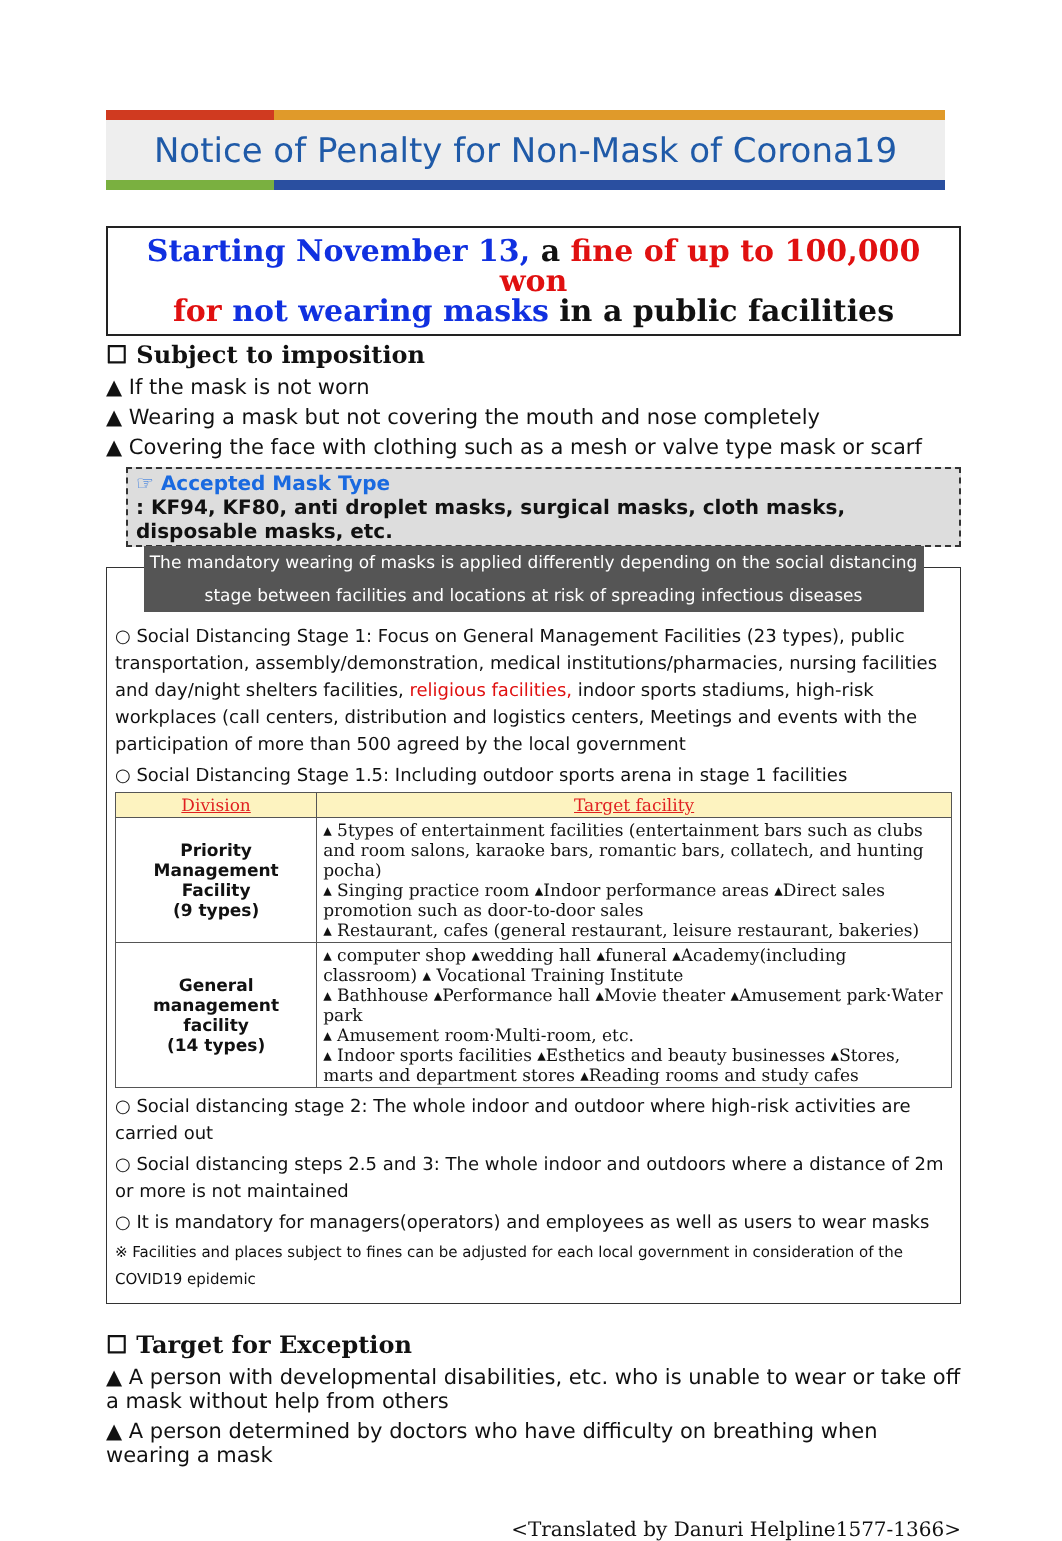Notice of Penalty for Non-Mask of Corona19
Starting November 13, a fine of up to 100,000 won
for not wearing masks in a public facilities
☐ Subject to imposition
▲ If the mask is not worn
▲ Wearing a mask but not covering the mouth and nose completely
▲ Covering the face with clothing such as a mesh or valve type mask or scarf
☞ Accepted Mask Type
: KF94, KF80, anti droplet masks, surgical masks, cloth masks, disposable masks, etc.
The mandatory wearing of masks is applied differently depending on the social distancing stage between facilities and locations at risk of spreading infectious diseases
○ Social Distancing Stage 1: Focus on General Management Facilities (23 types), public transportation, assembly/demonstration, medical institutions/pharmacies, nursing facilities and day/night shelters facilities, religious facilities, indoor sports stadiums, high-risk workplaces (call centers, distribution and logistics centers, Meetings and events with the participation of more than 500 agreed by the local government
○ Social Distancing Stage 1.5: Including outdoor sports arena in stage 1 facilities
| Division | Target facility |
| --- | --- |
| Priority Management Facility (9 types) | ▴ 5types of entertainment facilities (entertainment bars such as clubs and room salons, karaoke bars, romantic bars, collatech, and hunting pocha) ▴ Singing practice room ▴Indoor performance areas ▴Direct sales promotion such as door-to-door sales ▴ Restaurant, cafes (general restaurant, leisure restaurant, bakeries) |
| General management facility (14 types) | ▴ computer shop ▴wedding hall ▴funeral ▴Academy(including classroom) ▴ Vocational Training Institute ▴ Bathhouse ▴Performance hall ▴Movie theater ▴Amusement park·Water park ▴ Amusement room·Multi-room, etc. ▴ Indoor sports facilities ▴Esthetics and beauty businesses ▴Stores, marts and department stores ▴Reading rooms and study cafes |
○ Social distancing stage 2: The whole indoor and outdoor where high-risk activities are carried out
○ Social distancing steps 2.5 and 3: The whole indoor and outdoors where a distance of 2m or more is not maintained
○ It is mandatory for managers(operators) and employees as well as users to wear masks
※ Facilities and places subject to fines can be adjusted for each local government in consideration of the COVID19 epidemic
☐ Target for Exception
▲ A person with developmental disabilities, etc. who is unable to wear or take off a mask without help from others
▲ A person determined by doctors who have difficulty on breathing when wearing a mask
<Translated by Danuri Helpline1577-1366>